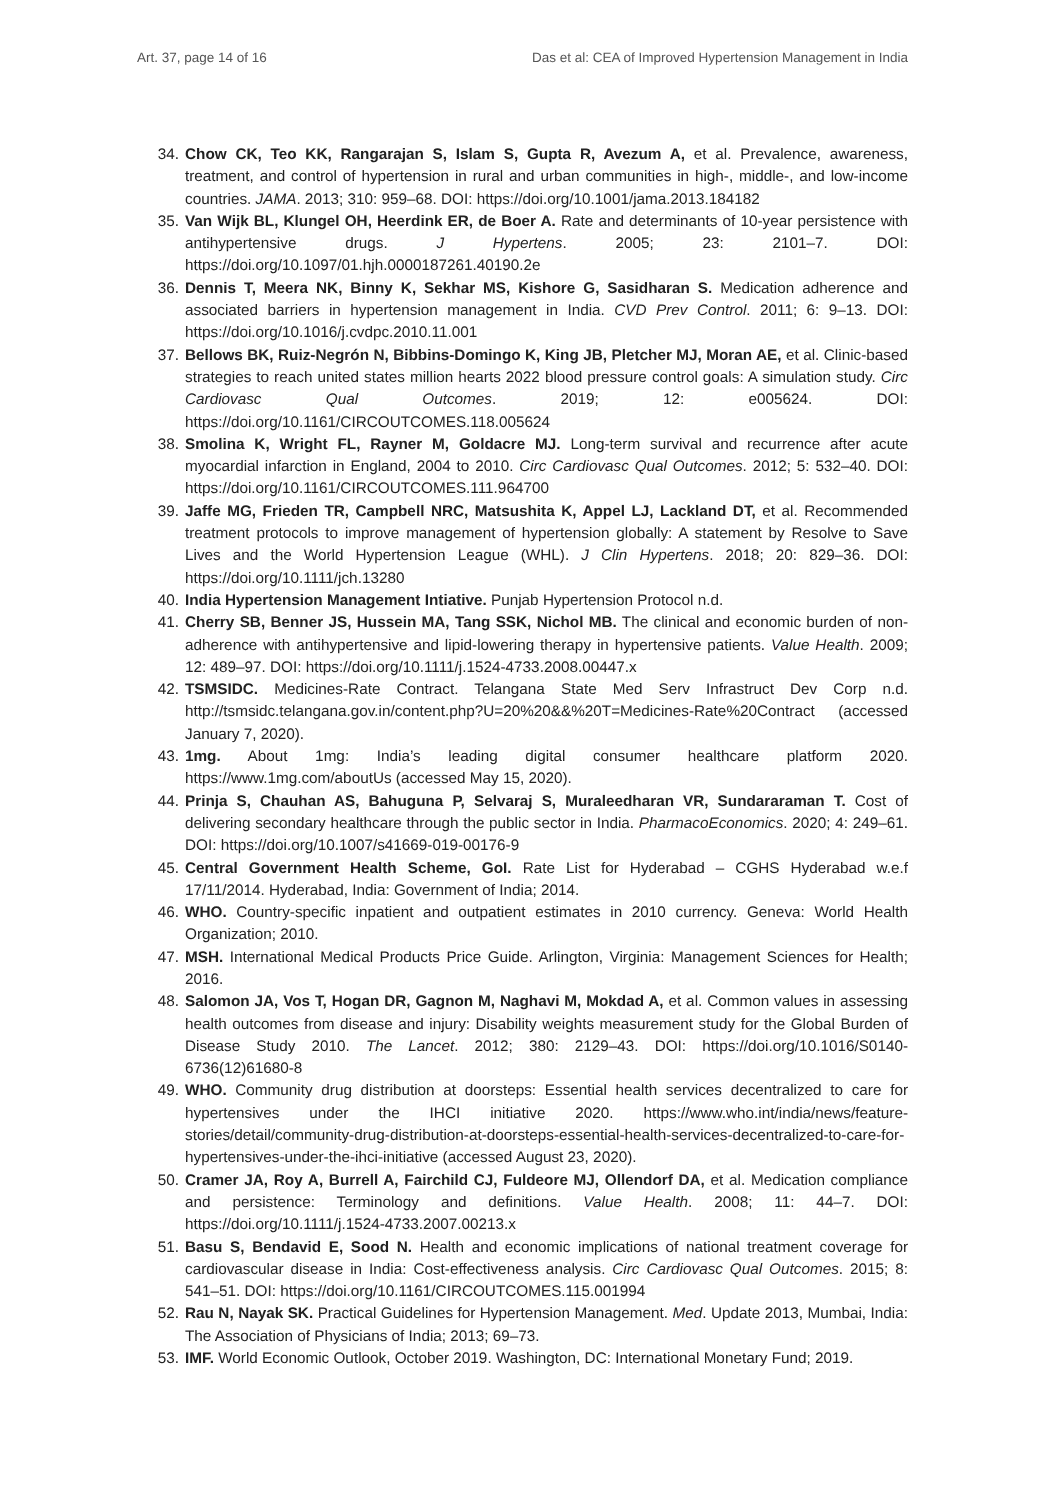Art. 37, page 14 of 16 Das et al: CEA of Improved Hypertension Management in India
34. Chow CK, Teo KK, Rangarajan S, Islam S, Gupta R, Avezum A, et al. Prevalence, awareness, treatment, and control of hypertension in rural and urban communities in high-, middle-, and low-income countries. JAMA. 2013; 310: 959–68. DOI: https://doi.org/10.1001/jama.2013.184182
35. Van Wijk BL, Klungel OH, Heerdink ER, de Boer A. Rate and determinants of 10-year persistence with antihypertensive drugs. J Hypertens. 2005; 23: 2101–7. DOI: https://doi.org/10.1097/01.hjh.0000187261.40190.2e
36. Dennis T, Meera NK, Binny K, Sekhar MS, Kishore G, Sasidharan S. Medication adherence and associated barriers in hypertension management in India. CVD Prev Control. 2011; 6: 9–13. DOI: https://doi.org/10.1016/j.cvdpc.2010.11.001
37. Bellows BK, Ruiz-Negrón N, Bibbins-Domingo K, King JB, Pletcher MJ, Moran AE, et al. Clinic-based strategies to reach united states million hearts 2022 blood pressure control goals: A simulation study. Circ Cardiovasc Qual Outcomes. 2019; 12: e005624. DOI: https://doi.org/10.1161/CIRCOUTCOMES.118.005624
38. Smolina K, Wright FL, Rayner M, Goldacre MJ. Long-term survival and recurrence after acute myocardial infarction in England, 2004 to 2010. Circ Cardiovasc Qual Outcomes. 2012; 5: 532–40. DOI: https://doi.org/10.1161/CIRCOUTCOMES.111.964700
39. Jaffe MG, Frieden TR, Campbell NRC, Matsushita K, Appel LJ, Lackland DT, et al. Recommended treatment protocols to improve management of hypertension globally: A statement by Resolve to Save Lives and the World Hypertension League (WHL). J Clin Hypertens. 2018; 20: 829–36. DOI: https://doi.org/10.1111/jch.13280
40. India Hypertension Management Intiative. Punjab Hypertension Protocol n.d.
41. Cherry SB, Benner JS, Hussein MA, Tang SSK, Nichol MB. The clinical and economic burden of non-adherence with antihypertensive and lipid-lowering therapy in hypertensive patients. Value Health. 2009; 12: 489–97. DOI: https://doi.org/10.1111/j.1524-4733.2008.00447.x
42. TSMSIDC. Medicines-Rate Contract. Telangana State Med Serv Infrastruct Dev Corp n.d. http://tsmsidc.telangana.gov.in/content.php?U=20%20&&%20T=Medicines-Rate%20Contract (accessed January 7, 2020).
43. 1mg. About 1mg: India’s leading digital consumer healthcare platform 2020. https://www.1mg.com/aboutUs (accessed May 15, 2020).
44. Prinja S, Chauhan AS, Bahuguna P, Selvaraj S, Muraleedharan VR, Sundararaman T. Cost of delivering secondary healthcare through the public sector in India. PharmacoEconomics. 2020; 4: 249–61. DOI: https://doi.org/10.1007/s41669-019-00176-9
45. Central Government Health Scheme, GoI. Rate List for Hyderabad – CGHS Hyderabad w.e.f 17/11/2014. Hyderabad, India: Government of India; 2014.
46. WHO. Country-specific inpatient and outpatient estimates in 2010 currency. Geneva: World Health Organization; 2010.
47. MSH. International Medical Products Price Guide. Arlington, Virginia: Management Sciences for Health; 2016.
48. Salomon JA, Vos T, Hogan DR, Gagnon M, Naghavi M, Mokdad A, et al. Common values in assessing health outcomes from disease and injury: Disability weights measurement study for the Global Burden of Disease Study 2010. The Lancet. 2012; 380: 2129–43. DOI: https://doi.org/10.1016/S0140-6736(12)61680-8
49. WHO. Community drug distribution at doorsteps: Essential health services decentralized to care for hypertensives under the IHCI initiative 2020. https://www.who.int/india/news/feature-stories/detail/community-drug-distribution-at-doorsteps-essential-health-services-decentralized-to-care-for-hypertensives-under-the-ihci-initiative (accessed August 23, 2020).
50. Cramer JA, Roy A, Burrell A, Fairchild CJ, Fuldeore MJ, Ollendorf DA, et al. Medication compliance and persistence: Terminology and definitions. Value Health. 2008; 11: 44–7. DOI: https://doi.org/10.1111/j.1524-4733.2007.00213.x
51. Basu S, Bendavid E, Sood N. Health and economic implications of national treatment coverage for cardiovascular disease in India: Cost-effectiveness analysis. Circ Cardiovasc Qual Outcomes. 2015; 8: 541–51. DOI: https://doi.org/10.1161/CIRCOUTCOMES.115.001994
52. Rau N, Nayak SK. Practical Guidelines for Hypertension Management. Med. Update 2013, Mumbai, India: The Association of Physicians of India; 2013; 69–73.
53. IMF. World Economic Outlook, October 2019. Washington, DC: International Monetary Fund; 2019.